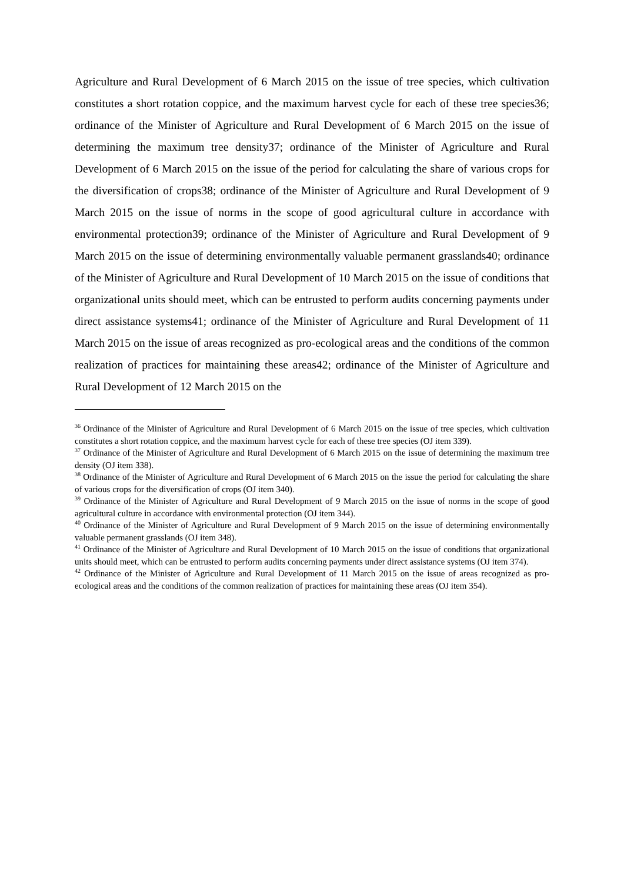Agriculture and Rural Development of 6 March 2015 on the issue of tree species, which cultivation constitutes a short rotation coppice, and the maximum harvest cycle for each of these tree species36; ordinance of the Minister of Agriculture and Rural Development of 6 March 2015 on the issue of determining the maximum tree density37; ordinance of the Minister of Agriculture and Rural Development of 6 March 2015 on the issue of the period for calculating the share of various crops for the diversification of crops38; ordinance of the Minister of Agriculture and Rural Development of 9 March 2015 on the issue of norms in the scope of good agricultural culture in accordance with environmental protection39; ordinance of the Minister of Agriculture and Rural Development of 9 March 2015 on the issue of determining environmentally valuable permanent grasslands40; ordinance of the Minister of Agriculture and Rural Development of 10 March 2015 on the issue of conditions that organizational units should meet, which can be entrusted to perform audits concerning payments under direct assistance systems41; ordinance of the Minister of Agriculture and Rural Development of 11 March 2015 on the issue of areas recognized as pro-ecological areas and the conditions of the common realization of practices for maintaining these areas42; ordinance of the Minister of Agriculture and Rural Development of 12 March 2015 on the
<sup>36</sup> Ordinance of the Minister of Agriculture and Rural Development of 6 March 2015 on the issue of tree species, which cultivation constitutes a short rotation coppice, and the maximum harvest cycle for each of these tree species (OJ item 339).
<sup>37</sup> Ordinance of the Minister of Agriculture and Rural Development of 6 March 2015 on the issue of determining the maximum tree density (OJ item 338).
<sup>38</sup> Ordinance of the Minister of Agriculture and Rural Development of 6 March 2015 on the issue the period for calculating the share of various crops for the diversification of crops (OJ item 340).
<sup>39</sup> Ordinance of the Minister of Agriculture and Rural Development of 9 March 2015 on the issue of norms in the scope of good agricultural culture in accordance with environmental protection (OJ item 344).
<sup>40</sup> Ordinance of the Minister of Agriculture and Rural Development of 9 March 2015 on the issue of determining environmentally valuable permanent grasslands (OJ item 348).
<sup>41</sup> Ordinance of the Minister of Agriculture and Rural Development of 10 March 2015 on the issue of conditions that organizational units should meet, which can be entrusted to perform audits concerning payments under direct assistance systems (OJ item 374).
<sup>42</sup> Ordinance of the Minister of Agriculture and Rural Development of 11 March 2015 on the issue of areas recognized as pro-ecological areas and the conditions of the common realization of practices for maintaining these areas (OJ item 354).